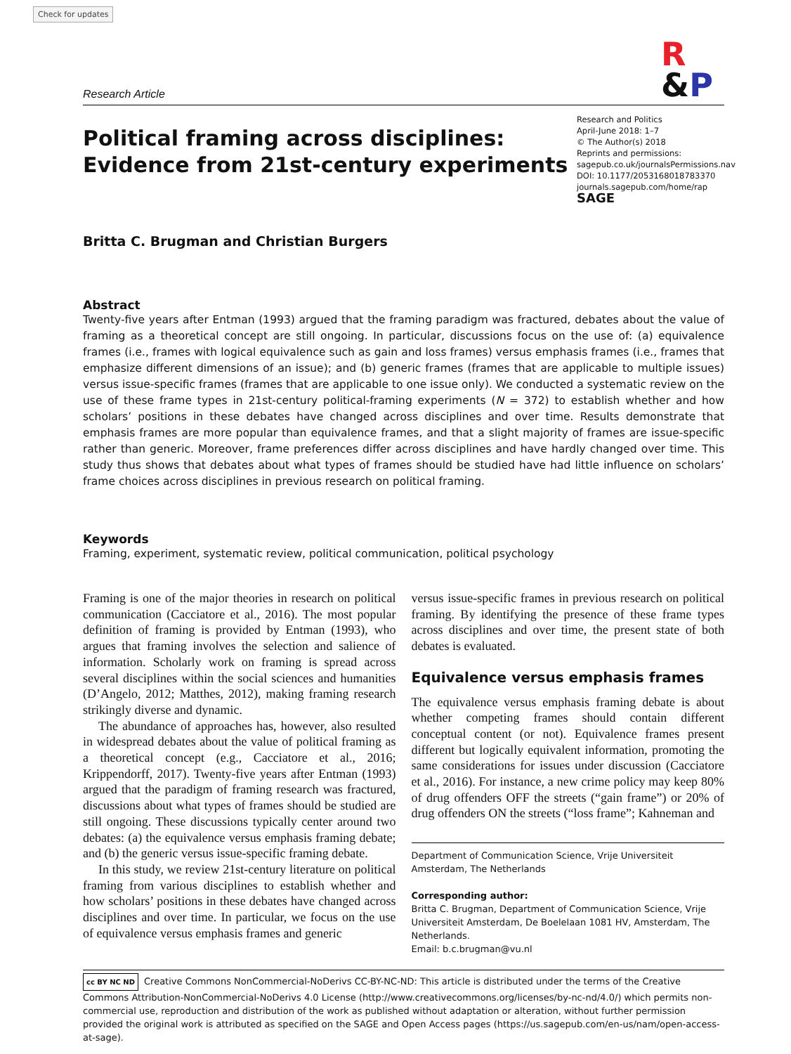Check for updates
Research Article
R
&P
Political framing across disciplines:
Evidence from 21st-century experiments
Research and Politics
April-June 2018: 1–7
© The Author(s) 2018
Reprints and permissions:
sagepub.co.uk/journalsPermissions.nav
DOI: 10.1177/2053168018783370
journals.sagepub.com/home/rap
SAGE
Britta C. Brugman and Christian Burgers
Abstract
Twenty-five years after Entman (1993) argued that the framing paradigm was fractured, debates about the value of framing as a theoretical concept are still ongoing. In particular, discussions focus on the use of: (a) equivalence frames (i.e., frames with logical equivalence such as gain and loss frames) versus emphasis frames (i.e., frames that emphasize different dimensions of an issue); and (b) generic frames (frames that are applicable to multiple issues) versus issue-specific frames (frames that are applicable to one issue only). We conducted a systematic review on the use of these frame types in 21st-century political-framing experiments (N = 372) to establish whether and how scholars’ positions in these debates have changed across disciplines and over time. Results demonstrate that emphasis frames are more popular than equivalence frames, and that a slight majority of frames are issue-specific rather than generic. Moreover, frame preferences differ across disciplines and have hardly changed over time. This study thus shows that debates about what types of frames should be studied have had little influence on scholars’ frame choices across disciplines in previous research on political framing.
Keywords
Framing, experiment, systematic review, political communication, political psychology
Framing is one of the major theories in research on political communication (Cacciatore et al., 2016). The most popular definition of framing is provided by Entman (1993), who argues that framing involves the selection and salience of information. Scholarly work on framing is spread across several disciplines within the social sciences and humanities (D’Angelo, 2012; Matthes, 2012), making framing research strikingly diverse and dynamic.
The abundance of approaches has, however, also resulted in widespread debates about the value of political framing as a theoretical concept (e.g., Cacciatore et al., 2016; Krippendorff, 2017). Twenty-five years after Entman (1993) argued that the paradigm of framing research was fractured, discussions about what types of frames should be studied are still ongoing. These discussions typically center around two debates: (a) the equivalence versus emphasis framing debate; and (b) the generic versus issue-specific framing debate.
In this study, we review 21st-century literature on political framing from various disciplines to establish whether and how scholars’ positions in these debates have changed across disciplines and over time. In particular, we focus on the use of equivalence versus emphasis frames and generic
versus issue-specific frames in previous research on political framing. By identifying the presence of these frame types across disciplines and over time, the present state of both debates is evaluated.
Equivalence versus emphasis frames
The equivalence versus emphasis framing debate is about whether competing frames should contain different conceptual content (or not). Equivalence frames present different but logically equivalent information, promoting the same considerations for issues under discussion (Cacciatore et al., 2016). For instance, a new crime policy may keep 80% of drug offenders OFF the streets (“gain frame”) or 20% of drug offenders ON the streets (“loss frame”; Kahneman and
Department of Communication Science, Vrije Universiteit Amsterdam, The Netherlands
Corresponding author:
Britta C. Brugman, Department of Communication Science, Vrije Universiteit Amsterdam, De Boelelaan 1081 HV, Amsterdam, The Netherlands.
Email: b.c.brugman@vu.nl
cc BY NC ND Creative Commons NonCommercial-NoDerivs CC-BY-NC-ND: This article is distributed under the terms of the Creative Commons Attribution-NonCommercial-NoDerivs 4.0 License (http://www.creativecommons.org/licenses/by-nc-nd/4.0/) which permits non-commercial use, reproduction and distribution of the work as published without adaptation or alteration, without further permission provided the original work is attributed as specified on the SAGE and Open Access pages (https://us.sagepub.com/en-us/nam/open-access-at-sage).